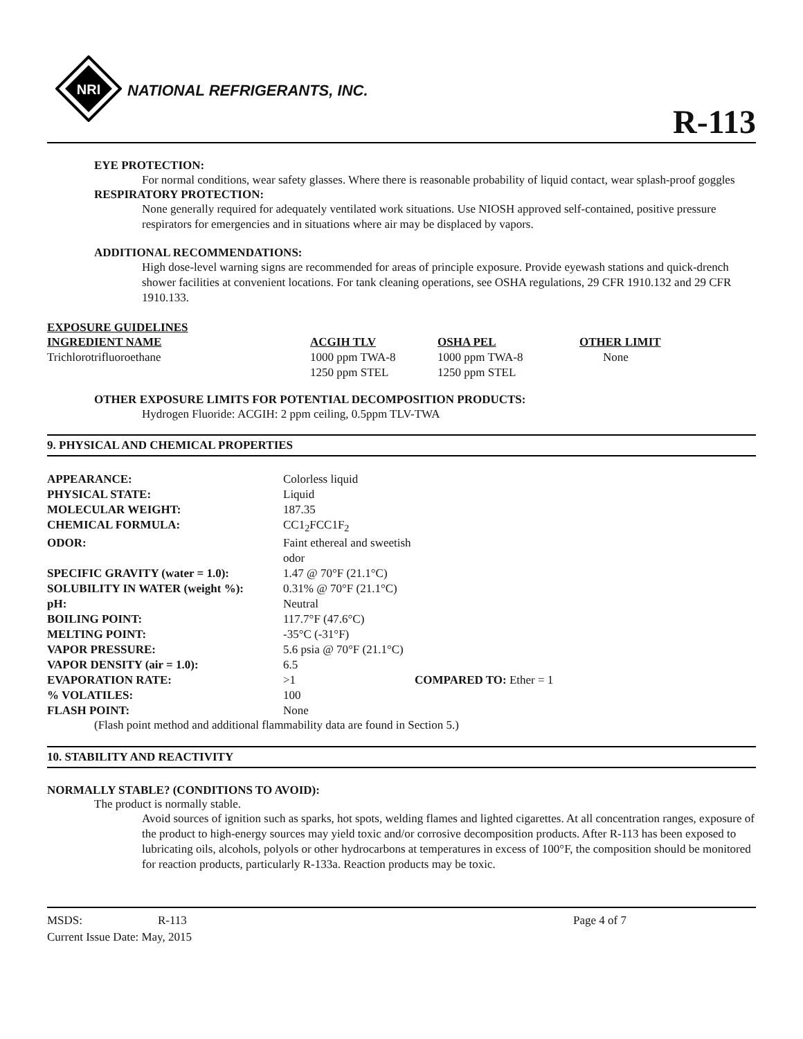NRI
NATIONAL REFRIGERANTS, INC.
R-113
EYE PROTECTION:
For normal conditions, wear safety glasses. Where there is reasonable probability of liquid contact, wear splash-proof goggles
RESPIRATORY PROTECTION:
None generally required for adequately ventilated work situations. Use NIOSH approved self-contained, positive pressure respirators for emergencies and in situations where air may be displaced by vapors.
ADDITIONAL RECOMMENDATIONS:
High dose-level warning signs are recommended for areas of principle exposure. Provide eyewash stations and quick-drench shower facilities at convenient locations. For tank cleaning operations, see OSHA regulations, 29 CFR 1910.132 and 29 CFR 1910.133.
EXPOSURE GUIDELINES
| INGREDIENT NAME | ACGIH TLV | OSHA PEL | OTHER LIMIT |
| --- | --- | --- | --- |
| Trichlorotrifluoroethane | 1000 ppm TWA-8 1250 ppm STEL | 1000 ppm TWA-8 1250 ppm STEL | None |
OTHER EXPOSURE LIMITS FOR POTENTIAL DECOMPOSITION PRODUCTS:
Hydrogen Fluoride: ACGIH: 2 ppm ceiling, 0.5ppm TLV-TWA
9. PHYSICAL AND CHEMICAL PROPERTIES
| APPEARANCE: | Colorless liquid | |
| PHYSICAL STATE: | Liquid | |
| MOLECULAR WEIGHT: | 187.35 | |
| CHEMICAL FORMULA: | CC1<sub>2</sub>FCC1F<sub>2</sub> | |
| ODOR: | Faint ethereal and sweetish odor | |
| SPECIFIC GRAVITY (water = 1.0): | 1.47 @ 70°F (21.1°C) | |
| SOLUBILITY IN WATER (weight %): | 0.31% @ 70°F (21.1°C) | |
| pH: | Neutral | |
| BOILING POINT: | 117.7°F (47.6°C) | |
| MELTING POINT: | -35°C (-31°F) | |
| VAPOR PRESSURE: | 5.6 psia @ 70°F (21.1°C) | |
| VAPOR DENSITY (air = 1.0): | 6.5 | |
| EVAPORATION RATE: | >1 | COMPARED TO: Ether = 1 |
| % VOLATILES: | 100 | |
| FLASH POINT: | None | |
(Flash point method and additional flammability data are found in Section 5.)
10. STABILITY AND REACTIVITY
NORMALLY STABLE? (CONDITIONS TO AVOID):
The product is normally stable.
Avoid sources of ignition such as sparks, hot spots, welding flames and lighted cigarettes. At all concentration ranges, exposure of the product to high-energy sources may yield toxic and/or corrosive decomposition products. After R-113 has been exposed to lubricating oils, alcohols, polyols or other hydrocarbons at temperatures in excess of 100°F, the composition should be monitored for reaction products, particularly R-133a. Reaction products may be toxic.
MSDS: R-113 Page 4 of 7
Current Issue Date: May, 2015